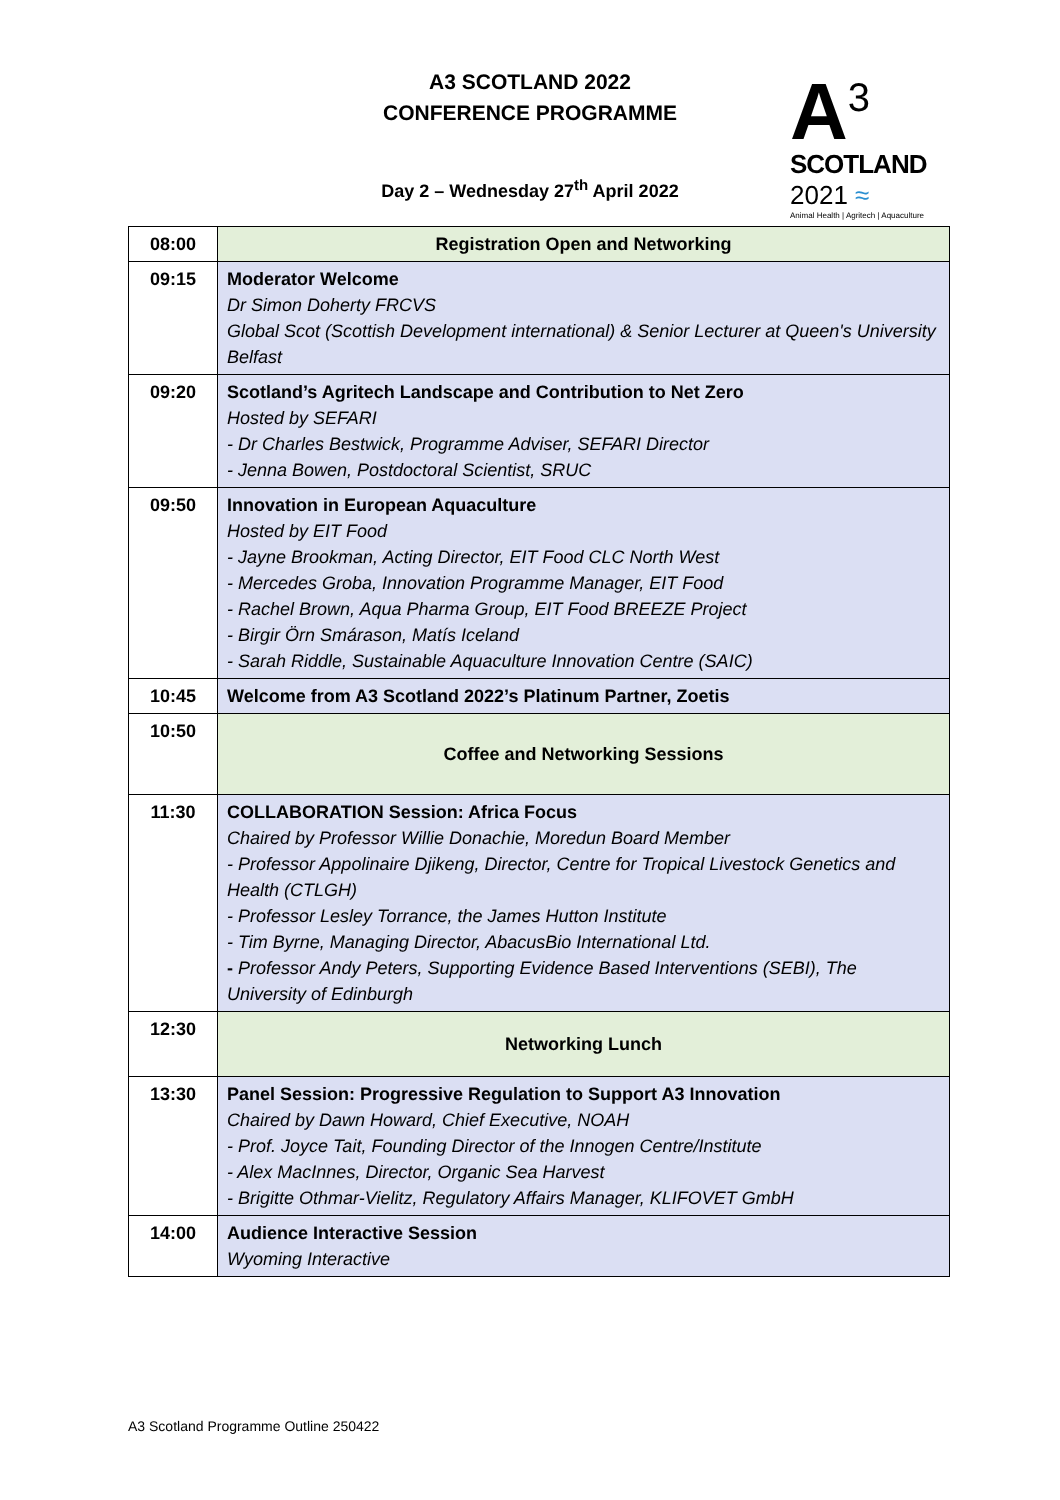A3 SCOTLAND 2022
CONFERENCE PROGRAMME
Day 2 – Wednesday 27<sup>th</sup> April 2022
A<sup>3</sup>
SCOTLAND
2021 ≈
Animal Health | Agritech | Aquaculture
| 08:00 | Registration Open and Networking |
| 09:15 | Moderator Welcome Dr Simon Doherty FRCVS Global Scot (Scottish Development international) & Senior Lecturer at Queen's University Belfast |
| 09:20 | Scotland’s Agritech Landscape and Contribution to Net Zero Hosted by SEFARI - Dr Charles Bestwick, Programme Adviser, SEFARI Director - Jenna Bowen, Postdoctoral Scientist, SRUC |
| 09:50 | Innovation in European Aquaculture Hosted by EIT Food - Jayne Brookman, Acting Director, EIT Food CLC North West - Mercedes Groba, Innovation Programme Manager, EIT Food - Rachel Brown, Aqua Pharma Group, EIT Food BREEZE Project - Birgir Örn Smárason, Matís Iceland - Sarah Riddle, Sustainable Aquaculture Innovation Centre (SAIC) |
| 10:45 | Welcome from A3 Scotland 2022’s Platinum Partner, Zoetis |
| 10:50 | Coffee and Networking Sessions |
| 11:30 | COLLABORATION Session: Africa Focus Chaired by Professor Willie Donachie, Moredun Board Member - Professor Appolinaire Djikeng, Director, Centre for Tropical Livestock Genetics and Health (CTLGH) - Professor Lesley Torrance, the James Hutton Institute - Tim Byrne, Managing Director, AbacusBio International Ltd. - Professor Andy Peters, Supporting Evidence Based Interventions (SEBI), The University of Edinburgh |
| 12:30 | Networking Lunch |
| 13:30 | Panel Session: Progressive Regulation to Support A3 Innovation Chaired by Dawn Howard, Chief Executive, NOAH - Prof. Joyce Tait, Founding Director of the Innogen Centre/Institute - Alex MacInnes, Director, Organic Sea Harvest - Brigitte Othmar-Vielitz, Regulatory Affairs Manager, KLIFOVET GmbH |
| 14:00 | Audience Interactive Session Wyoming Interactive |
A3 Scotland Programme Outline 250422